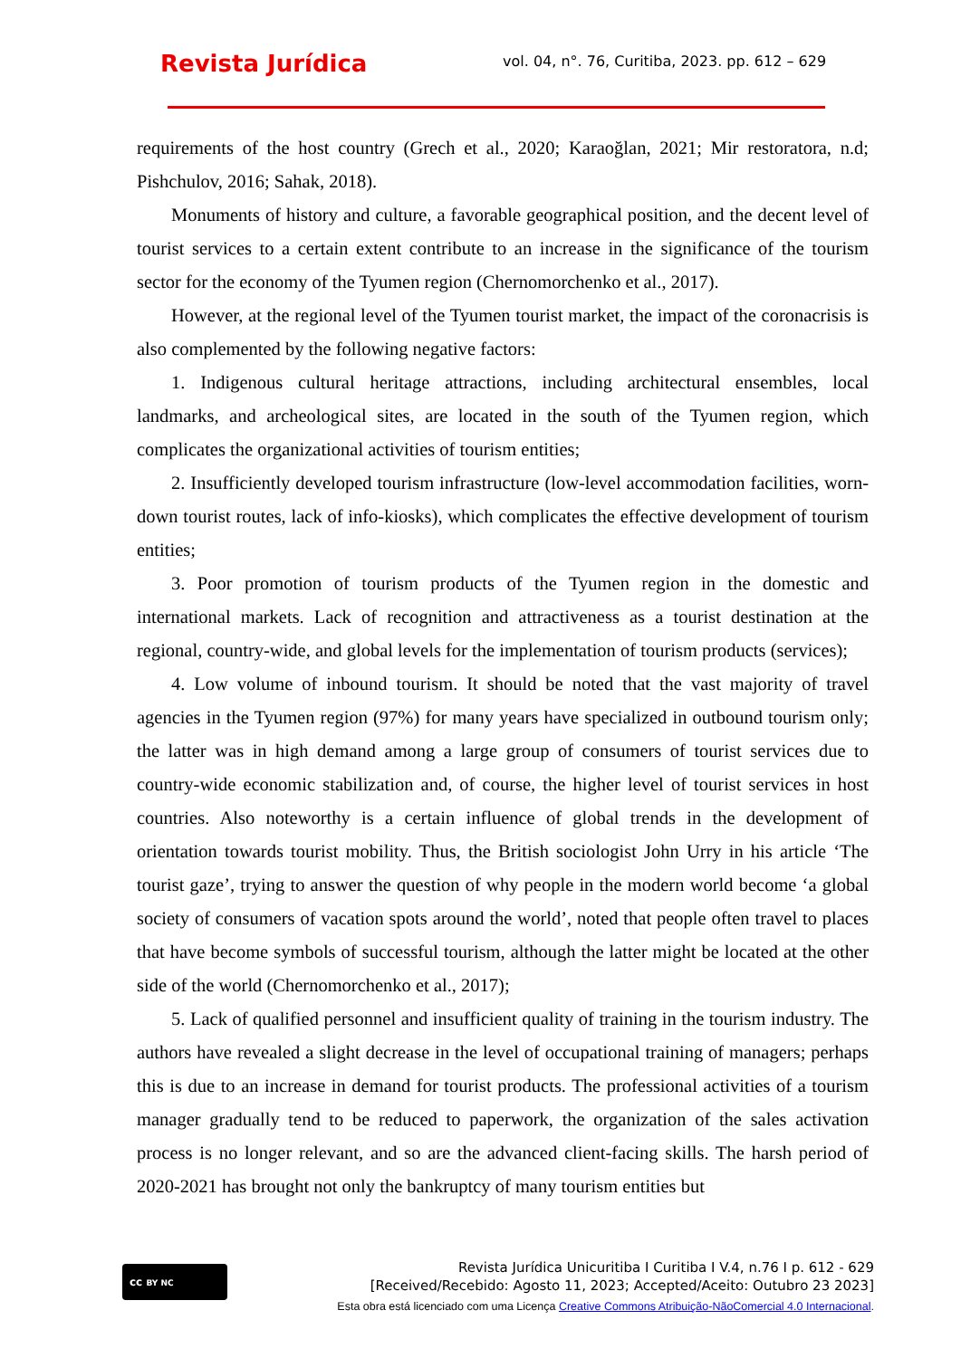Revista Jurídica
vol. 04, n°. 76, Curitiba, 2023. pp. 612 – 629
requirements of the host country (Grech et al., 2020; Karaoğlan, 2021; Mir restoratora, n.d; Pishchulov, 2016; Sahak, 2018).
Monuments of history and culture, a favorable geographical position, and the decent level of tourist services to a certain extent contribute to an increase in the significance of the tourism sector for the economy of the Tyumen region (Chernomorchenko et al., 2017).
However, at the regional level of the Tyumen tourist market, the impact of the coronacrisis is also complemented by the following negative factors:
1. Indigenous cultural heritage attractions, including architectural ensembles, local landmarks, and archeological sites, are located in the south of the Tyumen region, which complicates the organizational activities of tourism entities;
2. Insufficiently developed tourism infrastructure (low-level accommodation facilities, worn-down tourist routes, lack of info-kiosks), which complicates the effective development of tourism entities;
3. Poor promotion of tourism products of the Tyumen region in the domestic and international markets. Lack of recognition and attractiveness as a tourist destination at the regional, country-wide, and global levels for the implementation of tourism products (services);
4. Low volume of inbound tourism. It should be noted that the vast majority of travel agencies in the Tyumen region (97%) for many years have specialized in outbound tourism only; the latter was in high demand among a large group of consumers of tourist services due to country-wide economic stabilization and, of course, the higher level of tourist services in host countries. Also noteworthy is a certain influence of global trends in the development of orientation towards tourist mobility. Thus, the British sociologist John Urry in his article ‘The tourist gaze’, trying to answer the question of why people in the modern world become ‘a global society of consumers of vacation spots around the world’, noted that people often travel to places that have become symbols of successful tourism, although the latter might be located at the other side of the world (Chernomorchenko et al., 2017);
5. Lack of qualified personnel and insufficient quality of training in the tourism industry. The authors have revealed a slight decrease in the level of occupational training of managers; perhaps this is due to an increase in demand for tourist products. The professional activities of a tourism manager gradually tend to be reduced to paperwork, the organization of the sales activation process is no longer relevant, and so are the advanced client-facing skills. The harsh period of 2020-2021 has brought not only the bankruptcy of many tourism entities but
cc BY NC
Revista Jurídica Unicuritiba I Curitiba I V.4, n.76 I p. 612 - 629
[Received/Recebido: Agosto 11, 2023; Accepted/Aceito: Outubro 23 2023]
Esta obra está licenciado com uma Licença Creative Commons Atribuição-NãoComercial 4.0 Internacional.